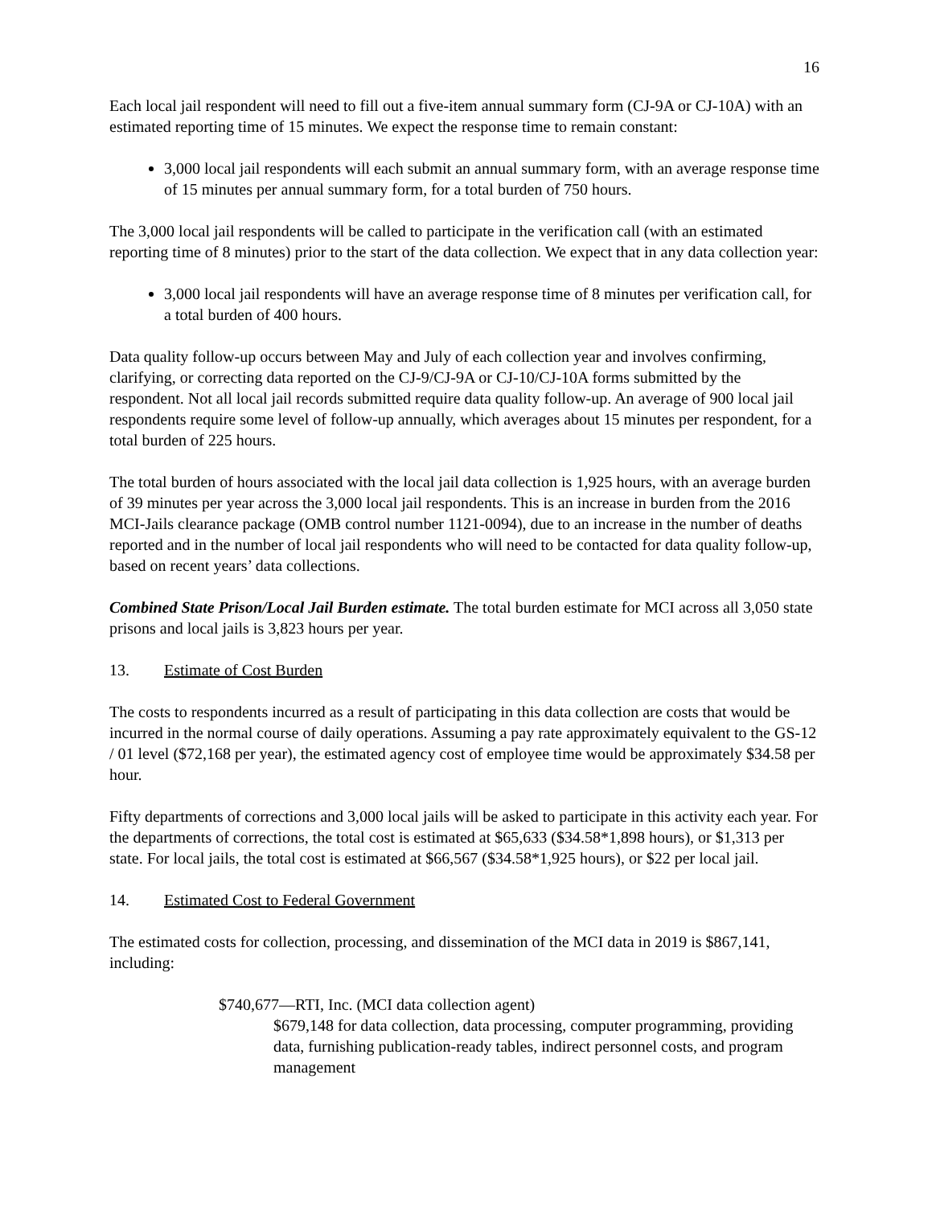16
Each local jail respondent will need to fill out a five-item annual summary form (CJ-9A or CJ-10A) with an estimated reporting time of 15 minutes. We expect the response time to remain constant:
3,000 local jail respondents will each submit an annual summary form, with an average response time of 15 minutes per annual summary form, for a total burden of 750 hours.
The 3,000 local jail respondents will be called to participate in the verification call (with an estimated reporting time of 8 minutes) prior to the start of the data collection. We expect that in any data collection year:
3,000 local jail respondents will have an average response time of 8 minutes per verification call, for a total burden of 400 hours.
Data quality follow-up occurs between May and July of each collection year and involves confirming, clarifying, or correcting data reported on the CJ-9/CJ-9A or CJ-10/CJ-10A forms submitted by the respondent. Not all local jail records submitted require data quality follow-up. An average of 900 local jail respondents require some level of follow-up annually, which averages about 15 minutes per respondent, for a total burden of 225 hours.
The total burden of hours associated with the local jail data collection is 1,925 hours, with an average burden of 39 minutes per year across the 3,000 local jail respondents. This is an increase in burden from the 2016 MCI-Jails clearance package (OMB control number 1121-0094), due to an increase in the number of deaths reported and in the number of local jail respondents who will need to be contacted for data quality follow-up, based on recent years’ data collections.
Combined State Prison/Local Jail Burden estimate. The total burden estimate for MCI across all 3,050 state prisons and local jails is 3,823 hours per year.
13. Estimate of Cost Burden
The costs to respondents incurred as a result of participating in this data collection are costs that would be incurred in the normal course of daily operations. Assuming a pay rate approximately equivalent to the GS-12 / 01 level ($72,168 per year), the estimated agency cost of employee time would be approximately $34.58 per hour.
Fifty departments of corrections and 3,000 local jails will be asked to participate in this activity each year. For the departments of corrections, the total cost is estimated at $65,633 ($34.58*1,898 hours), or $1,313 per state. For local jails, the total cost is estimated at $66,567 ($34.58*1,925 hours), or $22 per local jail.
14. Estimated Cost to Federal Government
The estimated costs for collection, processing, and dissemination of the MCI data in 2019 is $867,141, including:
$740,677—RTI, Inc. (MCI data collection agent)
$679,148 for data collection, data processing, computer programming, providing data, furnishing publication-ready tables, indirect personnel costs, and program management